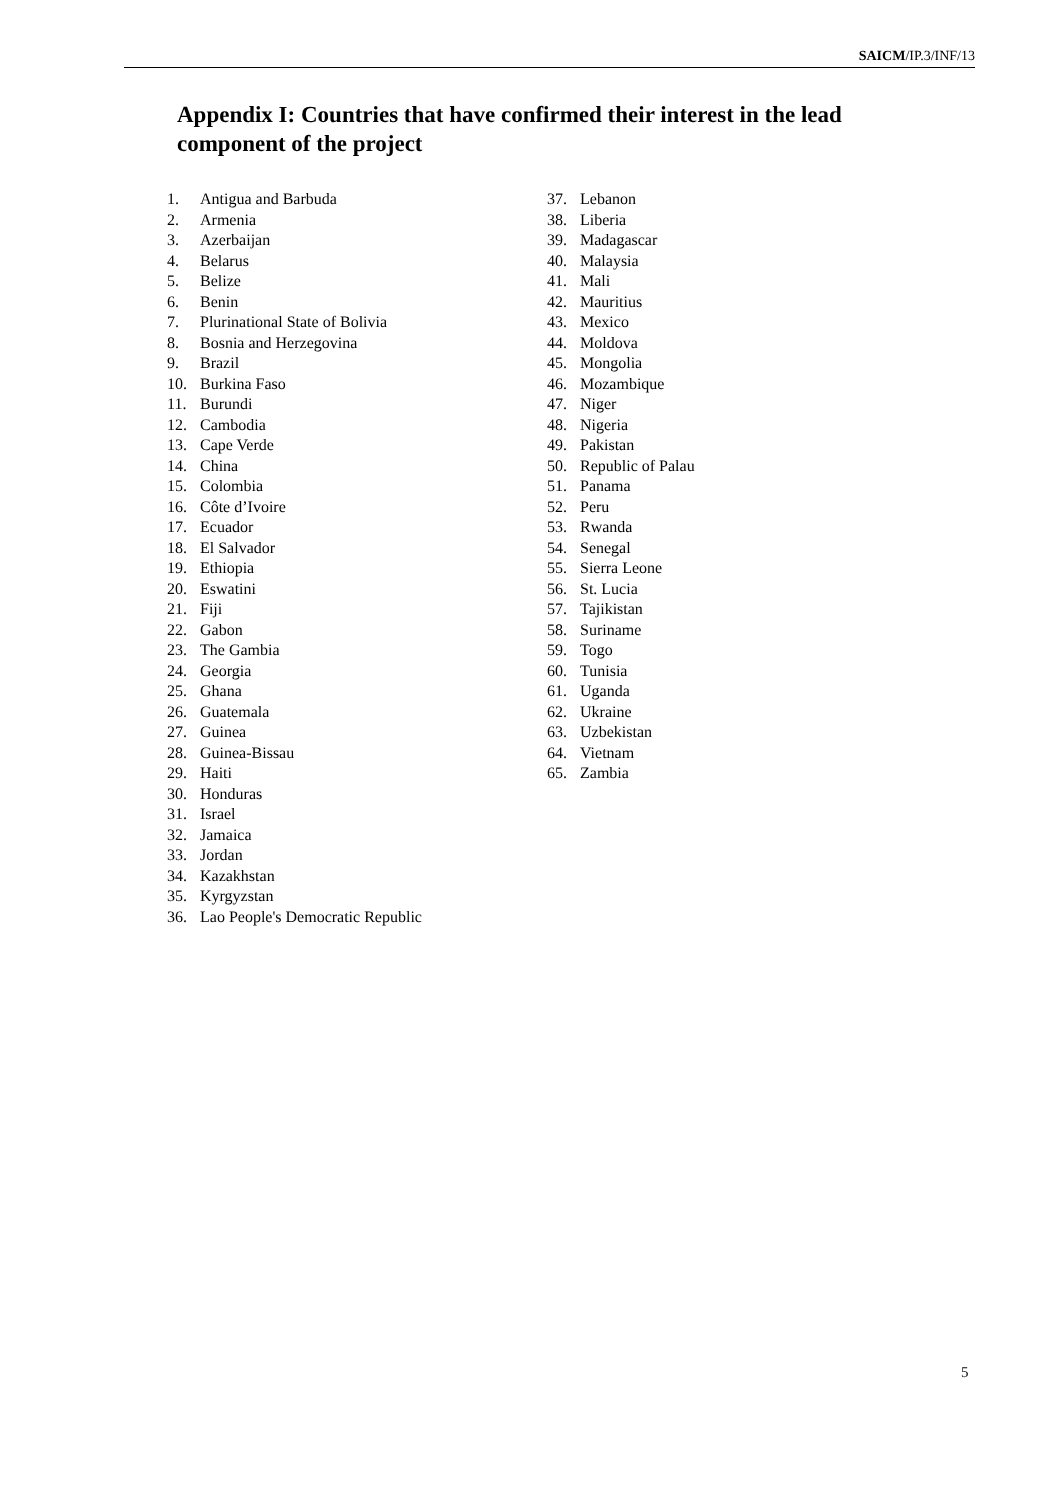SAICM/IP.3/INF/13
Appendix I: Countries that have confirmed their interest in the lead component of the project
1. Antigua and Barbuda
2. Armenia
3. Azerbaijan
4. Belarus
5. Belize
6. Benin
7. Plurinational State of Bolivia
8. Bosnia and Herzegovina
9. Brazil
10. Burkina Faso
11. Burundi
12. Cambodia
13. Cape Verde
14. China
15. Colombia
16. Côte d’Ivoire
17. Ecuador
18. El Salvador
19. Ethiopia
20. Eswatini
21. Fiji
22. Gabon
23. The Gambia
24. Georgia
25. Ghana
26. Guatemala
27. Guinea
28. Guinea-Bissau
29. Haiti
30. Honduras
31. Israel
32. Jamaica
33. Jordan
34. Kazakhstan
35. Kyrgyzstan
36. Lao People's Democratic Republic
37. Lebanon
38. Liberia
39. Madagascar
40. Malaysia
41. Mali
42. Mauritius
43. Mexico
44. Moldova
45. Mongolia
46. Mozambique
47. Niger
48. Nigeria
49. Pakistan
50. Republic of Palau
51. Panama
52. Peru
53. Rwanda
54. Senegal
55. Sierra Leone
56. St. Lucia
57. Tajikistan
58. Suriname
59. Togo
60. Tunisia
61. Uganda
62. Ukraine
63. Uzbekistan
64. Vietnam
65. Zambia
5